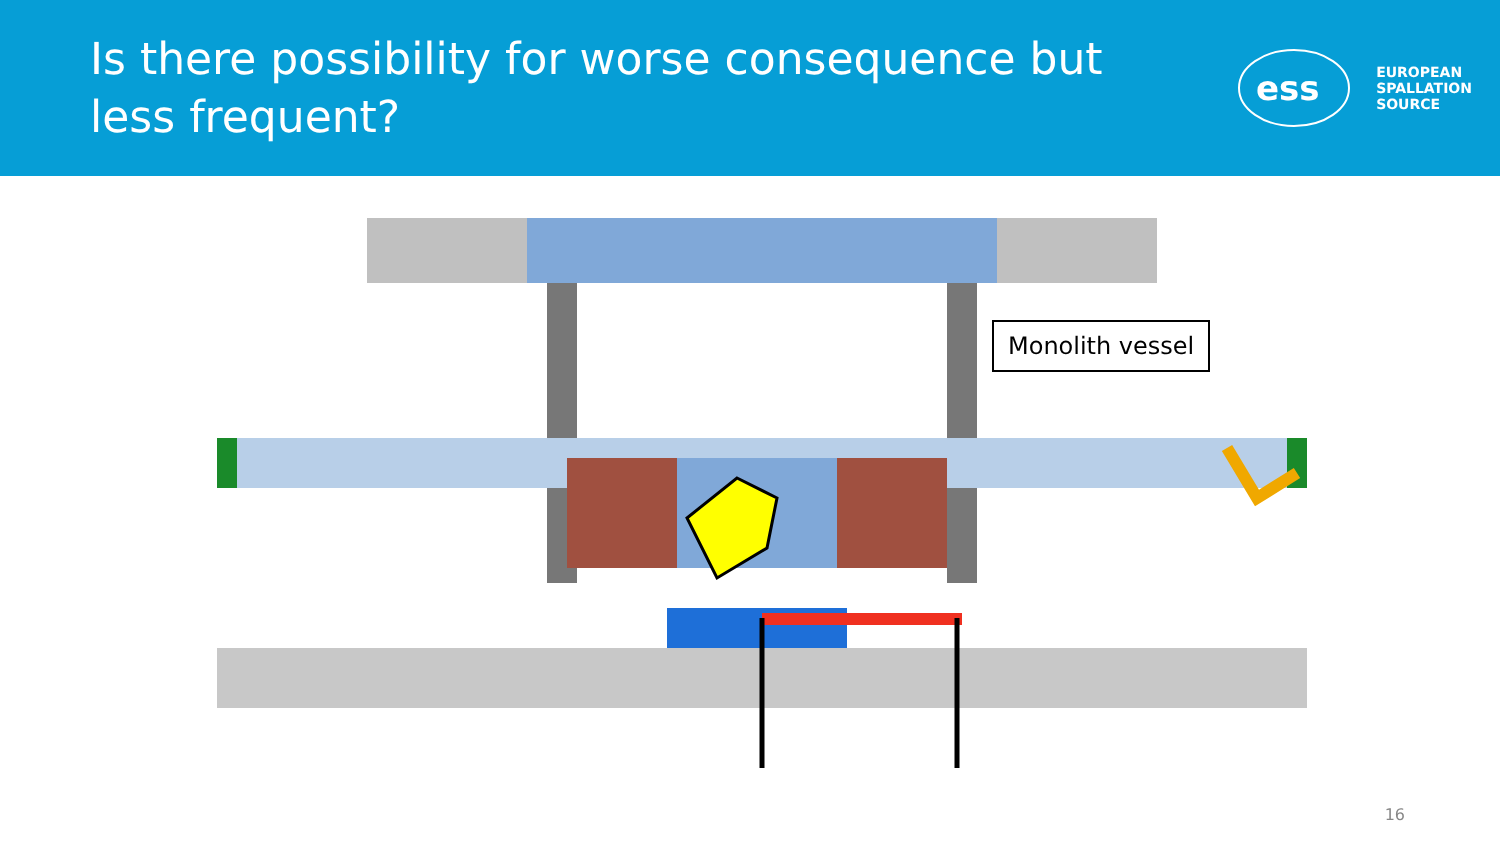Is there possibility for worse consequence but less frequent?
ess
EUROPEAN
SPALLATION
SOURCE
Monolith vessel
16